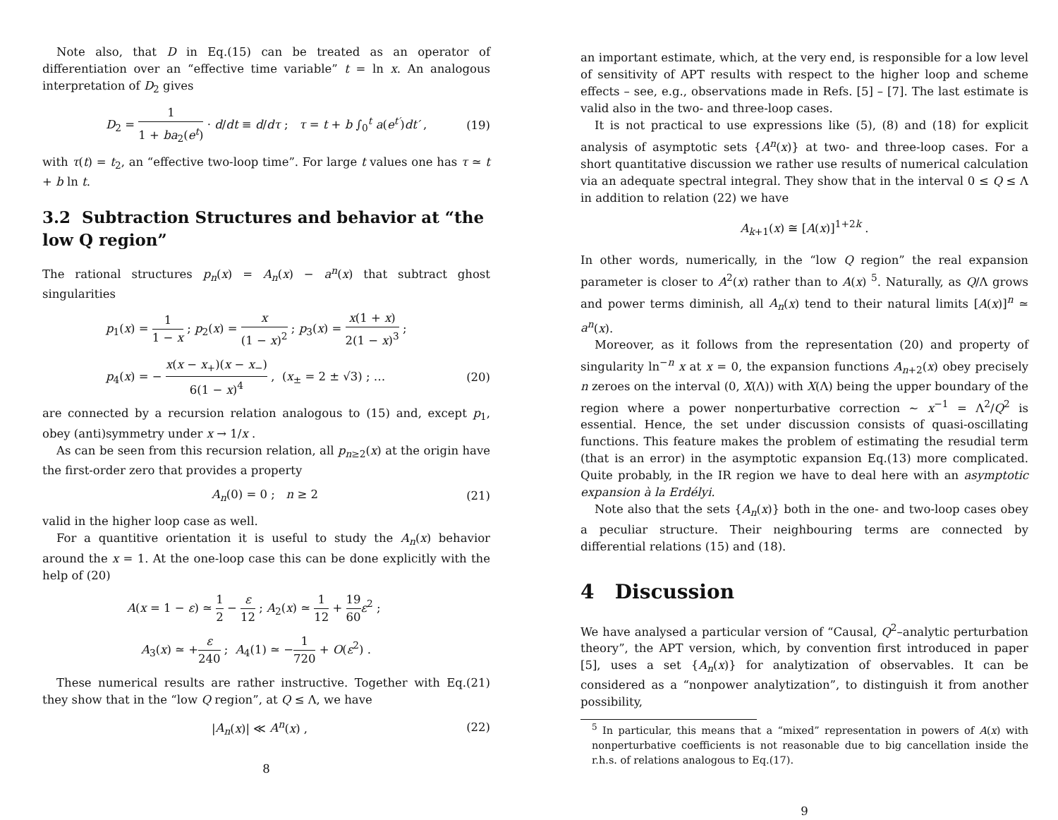Note also, that D in Eq.(15) can be treated as an operator of differentiation over an “effective time variable” t = ln x. An analogous interpretation of D<sub>2</sub> gives
D<sub>2</sub> = 1 1 + ba<sub>2</sub>(e<sup>t</sup>) · d/dt ≡ d/dτ ; τ = t + b ∫<sub>0</sub><sup>t</sup> a(e<sup>t′</sup>)dt′ , (19)
with τ(t) = t<sub>2</sub>, an “effective two-loop time”. For large t values one has τ ≃ t + b ln t.
3.2 Subtraction Structures and behavior at “the low Q region”
The rational structures p<sub>n</sub>(x) = A<sub>n</sub>(x) − a<sup>n</sup>(x) that subtract ghost singularities
p<sub>1</sub>(x) = 1 1 − x ; p<sub>2</sub>(x) = x (1 − x)<sup>2</sup> ; p<sub>3</sub>(x) = x(1 + x) 2(1 − x)<sup>3</sup> ;
p<sub>4</sub>(x) = − x(x − x<sub>+</sub>)(x − x<sub>−</sub>) 6(1 − x)<sup>4</sup> , (x<sub>±</sub> = 2 ± √3) ; … (20)
are connected by a recursion relation analogous to (15) and, except p<sub>1</sub>, obey (anti)symmetry under x → 1/x .
As can be seen from this recursion relation, all p<sub>n≥2</sub>(x) at the origin have the first-order zero that provides a property
A<sub>n</sub>(0) = 0 ; n ≥ 2 (21)
valid in the higher loop case as well.
For a quantitive orientation it is useful to study the A<sub>n</sub>(x) behavior around the x = 1. At the one-loop case this can be done explicitly with the help of (20)
A(x = 1 − ε) ≃ 1 2 − ε 12 ; A<sub>2</sub>(x) ≃ 1 12 + 19 60 ε<sup>2</sup> ;
A<sub>3</sub>(x) ≃ +ε 240 ; A<sub>4</sub>(1) ≃ −1 720 + O(ε<sup>2</sup>) .
These numerical results are rather instructive. Together with Eq.(21) they show that in the “low Q region”, at Q ≤ Λ, we have
|A<sub>n</sub>(x)| ≪ A<sup>n</sup>(x) , (22)
8
an important estimate, which, at the very end, is responsible for a low level of sensitivity of APT results with respect to the higher loop and scheme effects – see, e.g., observations made in Refs. [5] – [7]. The last estimate is valid also in the two- and three-loop cases.
It is not practical to use expressions like (5), (8) and (18) for explicit analysis of asymptotic sets {A<sup>n</sup>(x)} at two- and three-loop cases. For a short quantitative discussion we rather use results of numerical calculation via an adequate spectral integral. They show that in the interval 0 ≤ Q ≤ Λ in addition to relation (22) we have
A<sub>k+1</sub>(x) ≅ [A(x)]<sup>1+2k</sup> .
In other words, numerically, in the “low Q region” the real expansion parameter is closer to A<sup>2</sup>(x) rather than to A(x) <sup>5</sup>. Naturally, as Q/Λ grows and power terms diminish, all A<sub>n</sub>(x) tend to their natural limits [A(x)]<sup>n</sup> ≃ a<sup>n</sup>(x).
Moreover, as it follows from the representation (20) and property of singularity ln<sup>−n</sup> x at x = 0, the expansion functions A<sub>n+2</sub>(x) obey precisely n zeroes on the interval (0, X(Λ)) with X(Λ) being the upper boundary of the region where a power nonperturbative correction ∼ x<sup>−1</sup> = Λ<sup>2</sup>/Q<sup>2</sup> is essential. Hence, the set under discussion consists of quasi-oscillating functions. This feature makes the problem of estimating the resudial term (that is an error) in the asymptotic expansion Eq.(13) more complicated. Quite probably, in the IR region we have to deal here with an asymptotic expansion à la Erdélyi.
Note also that the sets {A<sub>n</sub>(x)} both in the one- and two-loop cases obey a peculiar structure. Their neighbouring terms are connected by differential relations (15) and (18).
4 Discussion
We have analysed a particular version of “Causal, Q<sup>2</sup>–analytic perturbation theory”, the APT version, which, by convention first introduced in paper [5], uses a set {A<sub>n</sub>(x)} for analytization of observables. It can be considered as a “nonpower analytization”, to distinguish it from another possibility,
<sup>5</sup> In particular, this means that a “mixed” representation in powers of A(x) with nonperturbative coefficients is not reasonable due to big cancellation inside the r.h.s. of relations analogous to Eq.(17).
9